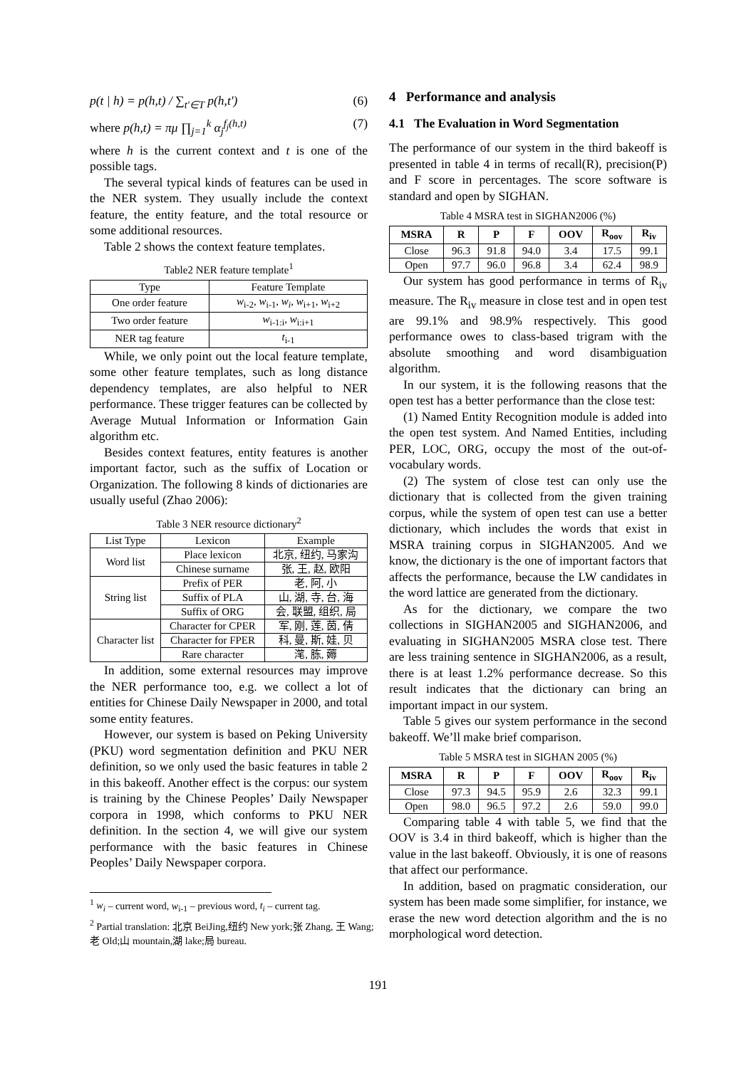p(t | h) = p(h,t) / ∑<sub>t'∈T</sub> p(h,t') (6)
where p(h,t) = πμ ∏<sub>j=1</sub><sup>k</sup> α<sub>j</sub><sup>f<sub>j</sub>(h,t)</sup> (7)
where h is the current context and t is one of the possible tags.
The several typical kinds of features can be used in the NER system. They usually include the context feature, the entity feature, and the total resource or some additional resources.
Table 2 shows the context feature templates.
Table2 NER feature template<sup>1</sup>
| Type | Feature Template |
| --- | --- |
| One order feature | w<sub>i-2</sub>, w<sub>i-1</sub>, w<sub>i</sub> , w<sub>i+1</sub>, w<sub>i+2</sub> |
| Two order feature | w<sub>i-1:i</sub>, w<sub>i:i+1</sub> |
| NER tag feature | t<sub>i-1</sub> |
While, we only point out the local feature template, some other feature templates, such as long distance dependency templates, are also helpful to NER performance. These trigger features can be collected by Average Mutual Information or Information Gain algorithm etc.
Besides context features, entity features is another important factor, such as the suffix of Location or Organization. The following 8 kinds of dictionaries are usually useful (Zhao 2006):
Table 3 NER resource dictionary<sup>2</sup>
| List Type | Lexicon | Example |
| --- | --- | --- |
| Word list | Place lexicon | 北京, 纽约, 马家沟 |
| | Chinese surname | 张, 王, 赵, 欧阳 |
| String list | Prefix of PER | 老, 阿, 小 |
| | Suffix of PLA | 山, 湖, 寺, 台, 海 |
| | Suffix of ORG | 会, 联盟, 组织, 局 |
| Character list | Character for CPER | 军, 刚, 莲, 茵, 倩 |
| | Character for FPER | 科, 曼, 斯, 娃, 贝 |
| | Rare character | 滗, 胨, 薅 |
In addition, some external resources may improve the NER performance too, e.g. we collect a lot of entities for Chinese Daily Newspaper in 2000, and total some entity features.
However, our system is based on Peking University (PKU) word segmentation definition and PKU NER definition, so we only used the basic features in table 2 in this bakeoff. Another effect is the corpus: our system is training by the Chinese Peoples’ Daily Newspaper corpora in 1998, which conforms to PKU NER definition. In the section 4, we will give our system performance with the basic features in Chinese Peoples’ Daily Newspaper corpora.
<sup>1</sup> w<sub>i</sub> – current word, w<sub>i-1</sub> – previous word, t<sub>i</sub> – current tag.
<sup>2</sup> Partial translation: 北京 BeiJing,纽约 New york;张 Zhang, 王 Wang; 老 Old;山 mountain,湖 lake;局 bureau.
4 Performance and analysis
4.1 The Evaluation in Word Segmentation
The performance of our system in the third bakeoff is presented in table 4 in terms of recall(R), precision(P) and F score in percentages. The score software is standard and open by SIGHAN.
Table 4 MSRA test in SIGHAN2006 (%)
| MSRA | R | P | F | OOV | R<sub>oov</sub> | R<sub>iv</sub> |
| --- | --- | --- | --- | --- | --- | --- |
| Close | 96.3 | 91.8 | 94.0 | 3.4 | 17.5 | 99.1 |
| Open | 97.7 | 96.0 | 96.8 | 3.4 | 62.4 | 98.9 |
Our system has good performance in terms of R<sub>iv</sub> measure. The R<sub>iv</sub> measure in close test and in open test are 99.1% and 98.9% respectively. This good performance owes to class-based trigram with the absolute smoothing and word disambiguation algorithm.
In our system, it is the following reasons that the open test has a better performance than the close test:
(1) Named Entity Recognition module is added into the open test system. And Named Entities, including PER, LOC, ORG, occupy the most of the out-of-vocabulary words.
(2) The system of close test can only use the dictionary that is collected from the given training corpus, while the system of open test can use a better dictionary, which includes the words that exist in MSRA training corpus in SIGHAN2005. And we know, the dictionary is the one of important factors that affects the performance, because the LW candidates in the word lattice are generated from the dictionary.
As for the dictionary, we compare the two collections in SIGHAN2005 and SIGHAN2006, and evaluating in SIGHAN2005 MSRA close test. There are less training sentence in SIGHAN2006, as a result, there is at least 1.2% performance decrease. So this result indicates that the dictionary can bring an important impact in our system.
Table 5 gives our system performance in the second bakeoff. We’ll make brief comparison.
Table 5 MSRA test in SIGHAN 2005 (%)
| MSRA | R | P | F | OOV | R<sub>oov</sub> | R<sub>iv</sub> |
| --- | --- | --- | --- | --- | --- | --- |
| Close | 97.3 | 94.5 | 95.9 | 2.6 | 32.3 | 99.1 |
| Open | 98.0 | 96.5 | 97.2 | 2.6 | 59.0 | 99.0 |
Comparing table 4 with table 5, we find that the OOV is 3.4 in third bakeoff, which is higher than the value in the last bakeoff. Obviously, it is one of reasons that affect our performance.
In addition, based on pragmatic consideration, our system has been made some simplifier, for instance, we erase the new word detection algorithm and the is no morphological word detection.
191